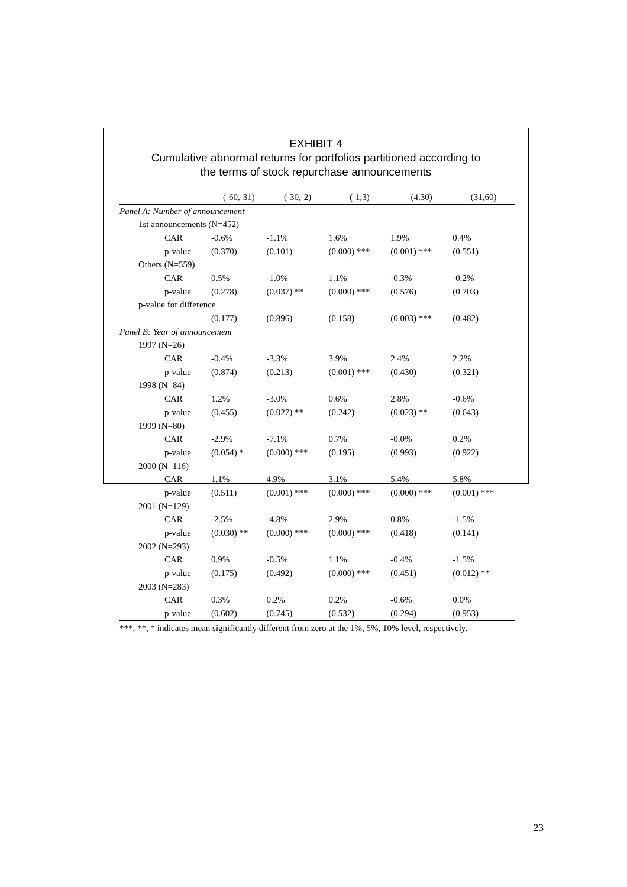EXHIBIT 4
Cumulative abnormal returns for portfolios partitioned according to
the terms of stock repurchase announcements
| | (-60,-31) | (-30,-2) | (-1,3) | (4,30) | (31,60) |
| --- | --- | --- | --- | --- | --- |
| Panel A: Number of announcement | | | | | |
| 1st announcements (N=452) | | | | | |
| CAR | -0.6% | -1.1% | 1.6% | 1.9% | 0.4% |
| p-value | (0.370) | (0.101) | (0.000) *** | (0.001) *** | (0.551) |
| Others (N=559) | | | | | |
| CAR | 0.5% | -1.0% | 1.1% | -0.3% | -0.2% |
| p-value | (0.278) | (0.037) ** | (0.000) *** | (0.576) | (0.703) |
| p-value for difference | | | | | |
| | (0.177) | (0.896) | (0.158) | (0.003) *** | (0.482) |
| Panel B: Year of announcement | | | | | |
| 1997 (N=26) | | | | | |
| CAR | -0.4% | -3.3% | 3.9% | 2.4% | 2.2% |
| p-value | (0.874) | (0.213) | (0.001) *** | (0.430) | (0.321) |
| 1998 (N=84) | | | | | |
| CAR | 1.2% | -3.0% | 0.6% | 2.8% | -0.6% |
| p-value | (0.455) | (0.027) ** | (0.242) | (0.023) ** | (0.643) |
| 1999 (N=80) | | | | | |
| CAR | -2.9% | -7.1% | 0.7% | -0.0% | 0.2% |
| p-value | (0.054) * | (0.000) *** | (0.195) | (0.993) | (0.922) |
| 2000 (N=116) | | | | | |
| CAR | 1.1% | 4.9% | 3.1% | 5.4% | 5.8% |
| p-value | (0.511) | (0.001) *** | (0.000) *** | (0.000) *** | (0.001) *** |
| 2001 (N=129) | | | | | |
| CAR | -2.5% | -4.8% | 2.9% | 0.8% | -1.5% |
| p-value | (0.030) ** | (0.000) *** | (0.000) *** | (0.418) | (0.141) |
| 2002 (N=293) | | | | | |
| CAR | 0.9% | -0.5% | 1.1% | -0.4% | -1.5% |
| p-value | (0.175) | (0.492) | (0.000) *** | (0.451) | (0.012) ** |
| 2003 (N=283) | | | | | |
| CAR | 0.3% | 0.2% | 0.2% | -0.6% | 0.0% |
| p-value | (0.602) | (0.745) | (0.532) | (0.294) | (0.953) |
***, **, * indicates mean significantly different from zero at the 1%, 5%, 10% level, respectively.
23